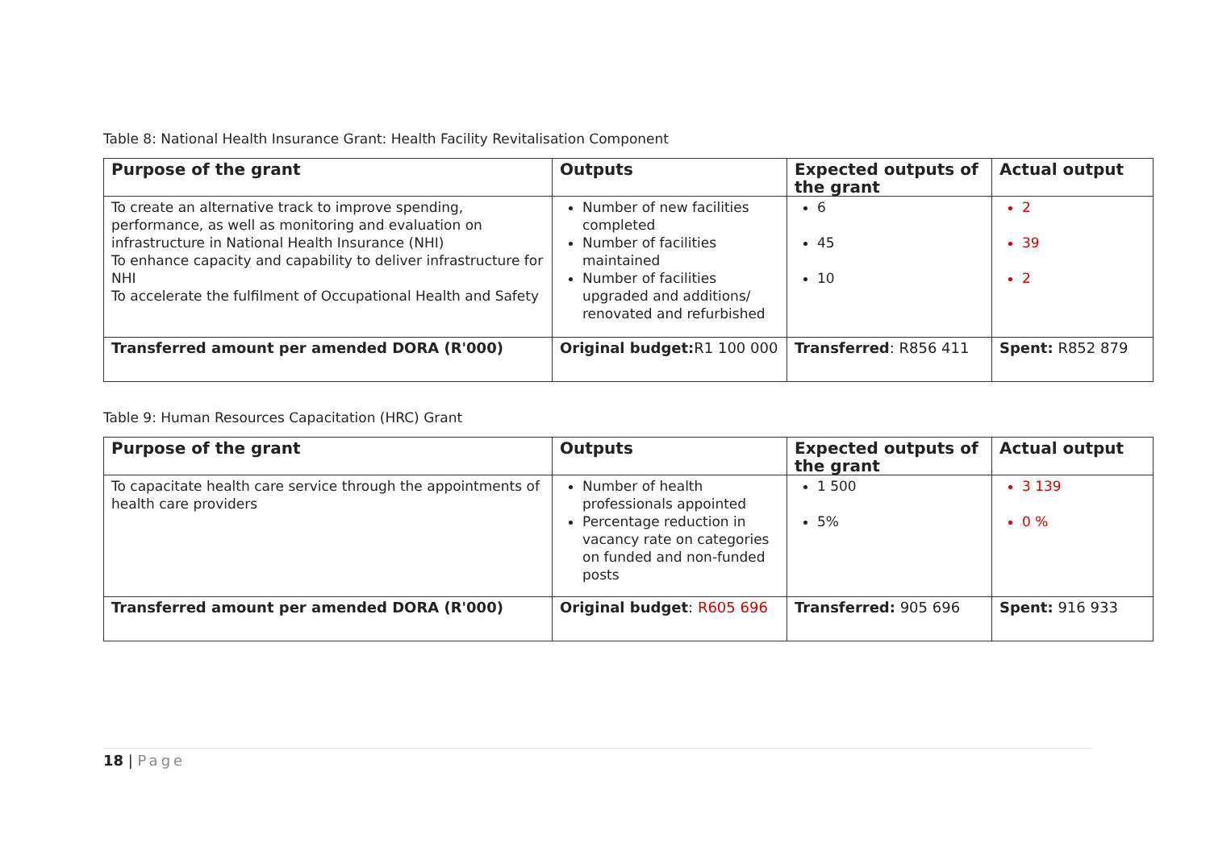Table 8: National Health Insurance Grant: Health Facility Revitalisation Component
| Purpose of the grant | Outputs | Expected outputs of the grant | Actual output |
| --- | --- | --- | --- |
| To create an alternative track to improve spending, performance, as well as monitoring and evaluation on infrastructure in National Health Insurance (NHI) To enhance capacity and capability to deliver infrastructure for NHI To accelerate the fulfilment of Occupational Health and Safety | Number of new facilities completed Number of facilities maintained Number of facilities upgraded and additions/ renovated and refurbished | 6 45 10 | 2 39 2 |
| Transferred amount per amended DORA (R'000) | Original budget: R1 100 000 | Transferred : R856 411 | Spent: R852 879 |
Table 9: Human Resources Capacitation (HRC) Grant
| Purpose of the grant | Outputs | Expected outputs of the grant | Actual output |
| --- | --- | --- | --- |
| To capacitate health care service through the appointments of health care providers | Number of health professionals appointed Percentage reduction in vacancy rate on categories on funded and non-funded posts | 1 500 5% | 3 139 0 % |
| Transferred amount per amended DORA (R'000) | Original budget : R605 696 | Transferred: 905 696 | Spent: 916 933 |
18 | Page